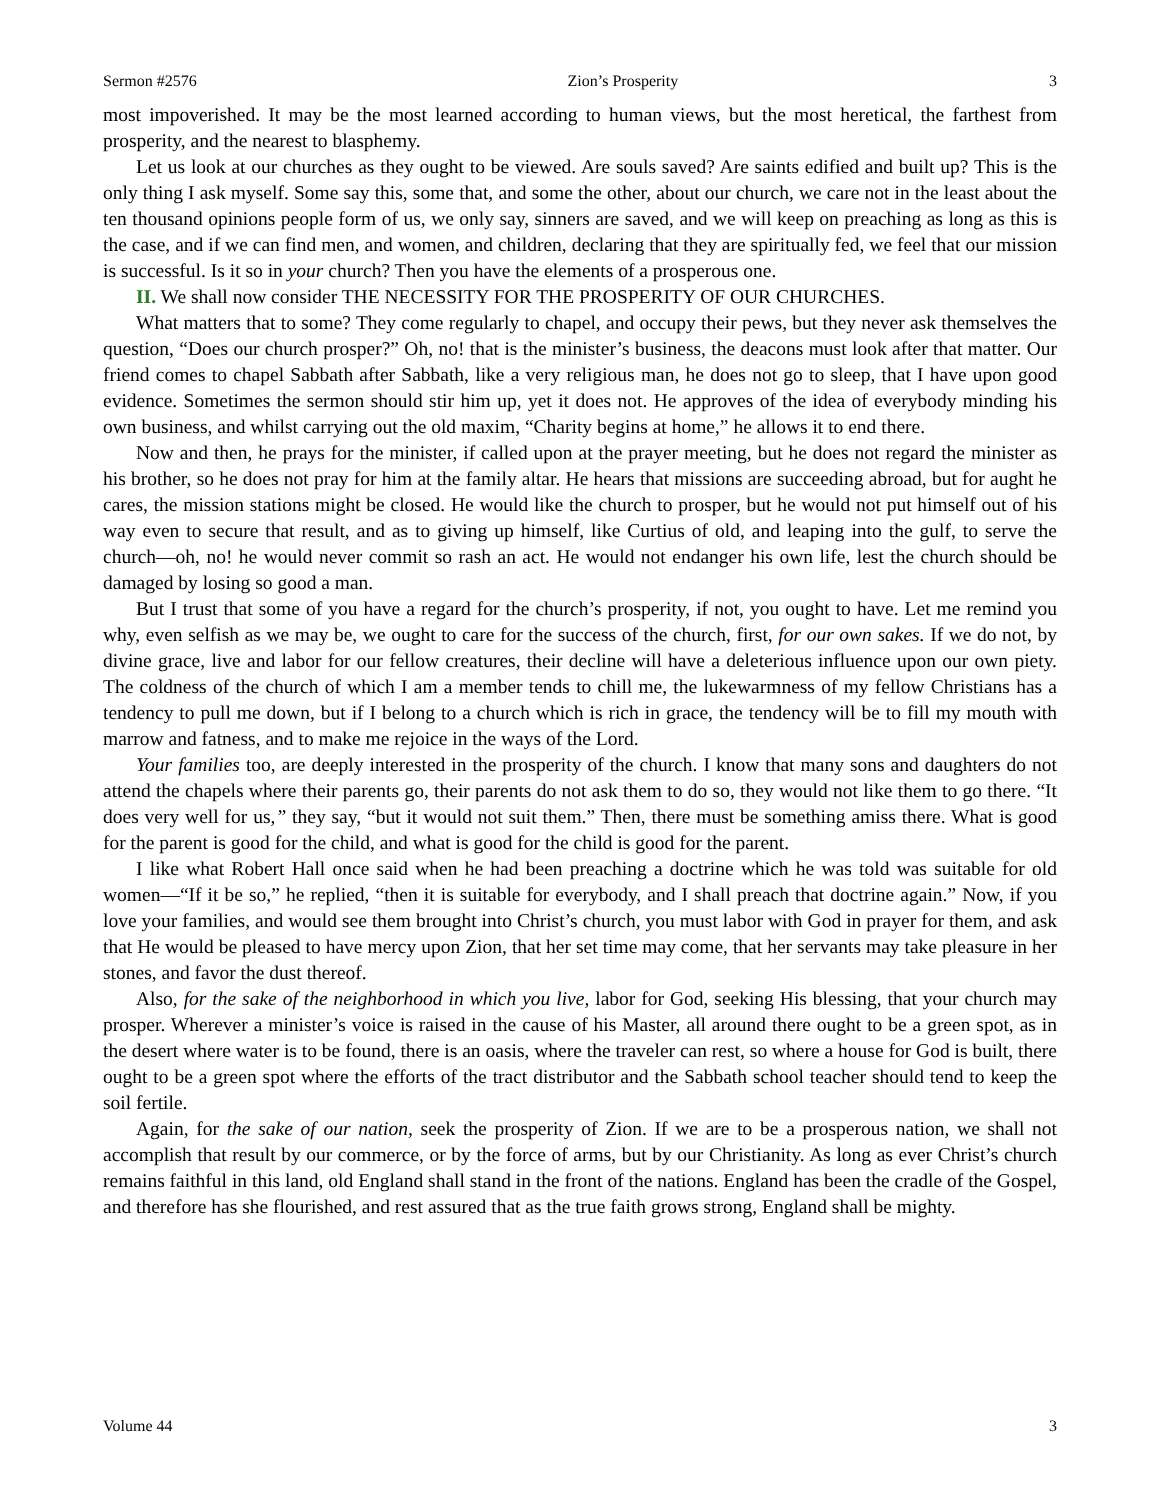Sermon #2576 Zion’s Prosperity 3
most impoverished. It may be the most learned according to human views, but the most heretical, the farthest from prosperity, and the nearest to blasphemy.
Let us look at our churches as they ought to be viewed. Are souls saved? Are saints edified and built up? This is the only thing I ask myself. Some say this, some that, and some the other, about our church, we care not in the least about the ten thousand opinions people form of us, we only say, sinners are saved, and we will keep on preaching as long as this is the case, and if we can find men, and women, and children, declaring that they are spiritually fed, we feel that our mission is successful. Is it so in your church? Then you have the elements of a prosperous one.
II. We shall now consider THE NECESSITY FOR THE PROSPERITY OF OUR CHURCHES.
What matters that to some? They come regularly to chapel, and occupy their pews, but they never ask themselves the question, “Does our church prosper?” Oh, no! that is the minister’s business, the deacons must look after that matter. Our friend comes to chapel Sabbath after Sabbath, like a very religious man, he does not go to sleep, that I have upon good evidence. Sometimes the sermon should stir him up, yet it does not. He approves of the idea of everybody minding his own business, and whilst carrying out the old maxim, “Charity begins at home,” he allows it to end there.
Now and then, he prays for the minister, if called upon at the prayer meeting, but he does not regard the minister as his brother, so he does not pray for him at the family altar. He hears that missions are succeeding abroad, but for aught he cares, the mission stations might be closed. He would like the church to prosper, but he would not put himself out of his way even to secure that result, and as to giving up himself, like Curtius of old, and leaping into the gulf, to serve the church—oh, no! he would never commit so rash an act. He would not endanger his own life, lest the church should be damaged by losing so good a man.
But I trust that some of you have a regard for the church’s prosperity, if not, you ought to have. Let me remind you why, even selfish as we may be, we ought to care for the success of the church, first, for our own sakes. If we do not, by divine grace, live and labor for our fellow creatures, their decline will have a deleterious influence upon our own piety. The coldness of the church of which I am a member tends to chill me, the lukewarmness of my fellow Christians has a tendency to pull me down, but if I belong to a church which is rich in grace, the tendency will be to fill my mouth with marrow and fatness, and to make me rejoice in the ways of the Lord.
Your families too, are deeply interested in the prosperity of the church. I know that many sons and daughters do not attend the chapels where their parents go, their parents do not ask them to do so, they would not like them to go there. “It does very well for us,” they say, “but it would not suit them.” Then, there must be something amiss there. What is good for the parent is good for the child, and what is good for the child is good for the parent.
I like what Robert Hall once said when he had been preaching a doctrine which he was told was suitable for old women—“If it be so,” he replied, “then it is suitable for everybody, and I shall preach that doctrine again.” Now, if you love your families, and would see them brought into Christ’s church, you must labor with God in prayer for them, and ask that He would be pleased to have mercy upon Zion, that her set time may come, that her servants may take pleasure in her stones, and favor the dust thereof.
Also, for the sake of the neighborhood in which you live, labor for God, seeking His blessing, that your church may prosper. Wherever a minister’s voice is raised in the cause of his Master, all around there ought to be a green spot, as in the desert where water is to be found, there is an oasis, where the traveler can rest, so where a house for God is built, there ought to be a green spot where the efforts of the tract distributor and the Sabbath school teacher should tend to keep the soil fertile.
Again, for the sake of our nation, seek the prosperity of Zion. If we are to be a prosperous nation, we shall not accomplish that result by our commerce, or by the force of arms, but by our Christianity. As long as ever Christ’s church remains faithful in this land, old England shall stand in the front of the nations. England has been the cradle of the Gospel, and therefore has she flourished, and rest assured that as the true faith grows strong, England shall be mighty.
Volume 44 3